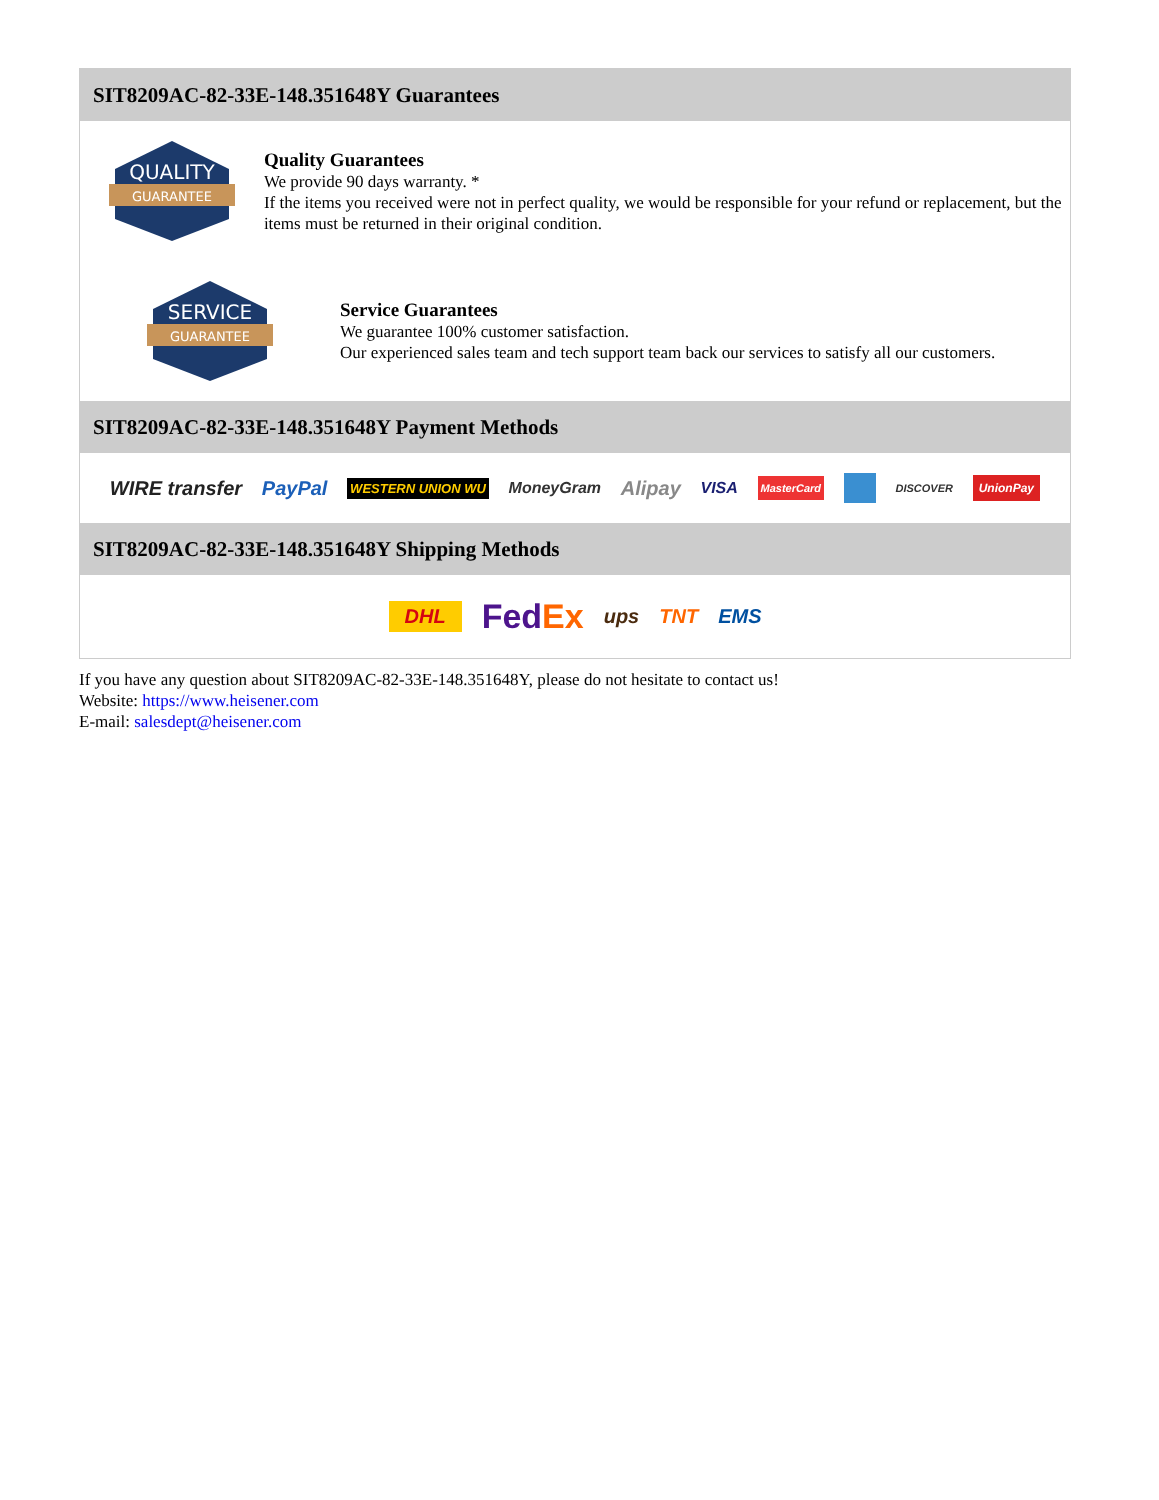SIT8209AC-82-33E-148.351648Y Guarantees
QUALITY
GUARANTEE
Quality Guarantees
We provide 90 days warranty. *
If the items you received were not in perfect quality, we would be responsible for your refund or replacement, but the items must be returned in their original condition.
SERVICE
GUARANTEE
Service Guarantees
We guarantee 100% customer satisfaction.
Our experienced sales team and tech support team back our services to satisfy all our customers.
SIT8209AC-82-33E-148.351648Y Payment Methods
WIRE transfer PayPal WESTERN UNION WU MoneyGram Alipay VISA MasterCard DISCOVER UnionPay
SIT8209AC-82-33E-148.351648Y Shipping Methods
DHL FedEx ups TNT EMS
If you have any question about SIT8209AC-82-33E-148.351648Y, please do not hesitate to contact us!
Website: https://www.heisener.com
E-mail: salesdept@heisener.com